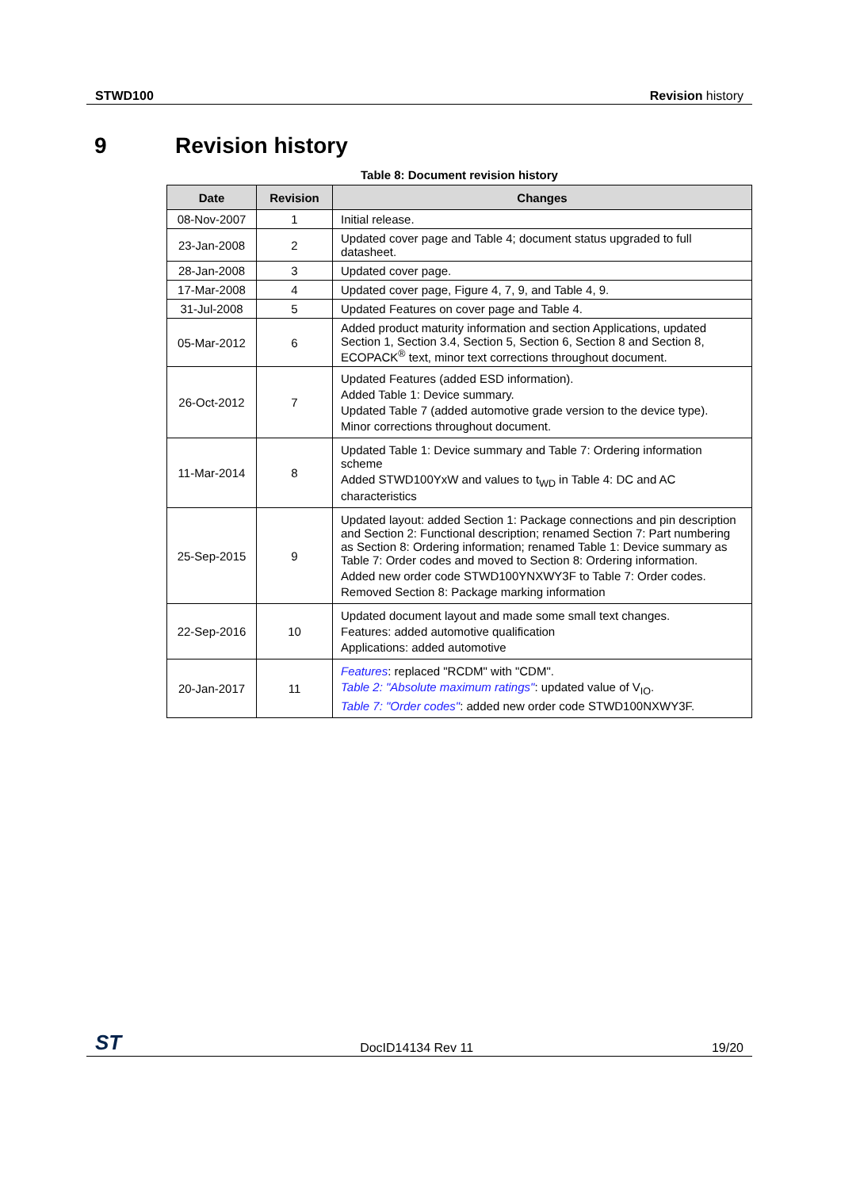STWD100 Revision history
9 Revision history
Table 8: Document revision history
| Date | Revision | Changes |
| --- | --- | --- |
| 08-Nov-2007 | 1 | Initial release. |
| 23-Jan-2008 | 2 | Updated cover page and Table 4; document status upgraded to full datasheet. |
| 28-Jan-2008 | 3 | Updated cover page. |
| 17-Mar-2008 | 4 | Updated cover page, Figure 4, 7, 9, and Table 4, 9. |
| 31-Jul-2008 | 5 | Updated Features on cover page and Table 4. |
| 05-Mar-2012 | 6 | Added product maturity information and section Applications, updated Section 1, Section 3.4, Section 5, Section 6, Section 8 and Section 8, ECOPACK<sup>®</sup> text, minor text corrections throughout document. |
| 26-Oct-2012 | 7 | Updated Features (added ESD information). Added Table 1: Device summary. Updated Table 7 (added automotive grade version to the device type). Minor corrections throughout document. |
| 11-Mar-2014 | 8 | Updated Table 1: Device summary and Table 7: Ordering information scheme Added STWD100YxW and values to t<sub>WD</sub> in Table 4: DC and AC characteristics |
| 25-Sep-2015 | 9 | Updated layout: added Section 1: Package connections and pin description and Section 2: Functional description; renamed Section 7: Part numbering as Section 8: Ordering information; renamed Table 1: Device summary as Table 7: Order codes and moved to Section 8: Ordering information. Added new order code STWD100YNXWY3F to Table 7: Order codes. Removed Section 8: Package marking information |
| 22-Sep-2016 | 10 | Updated document layout and made some small text changes. Features: added automotive qualification Applications: added automotive |
| 20-Jan-2017 | 11 | Features : replaced "RCDM" with "CDM". Table 2: "Absolute maximum ratings" : updated value of V<sub>IO</sub>. Table 7: "Order codes" : added new order code STWD100NXWY3F. |
ST DocID14134 Rev 11 19/20